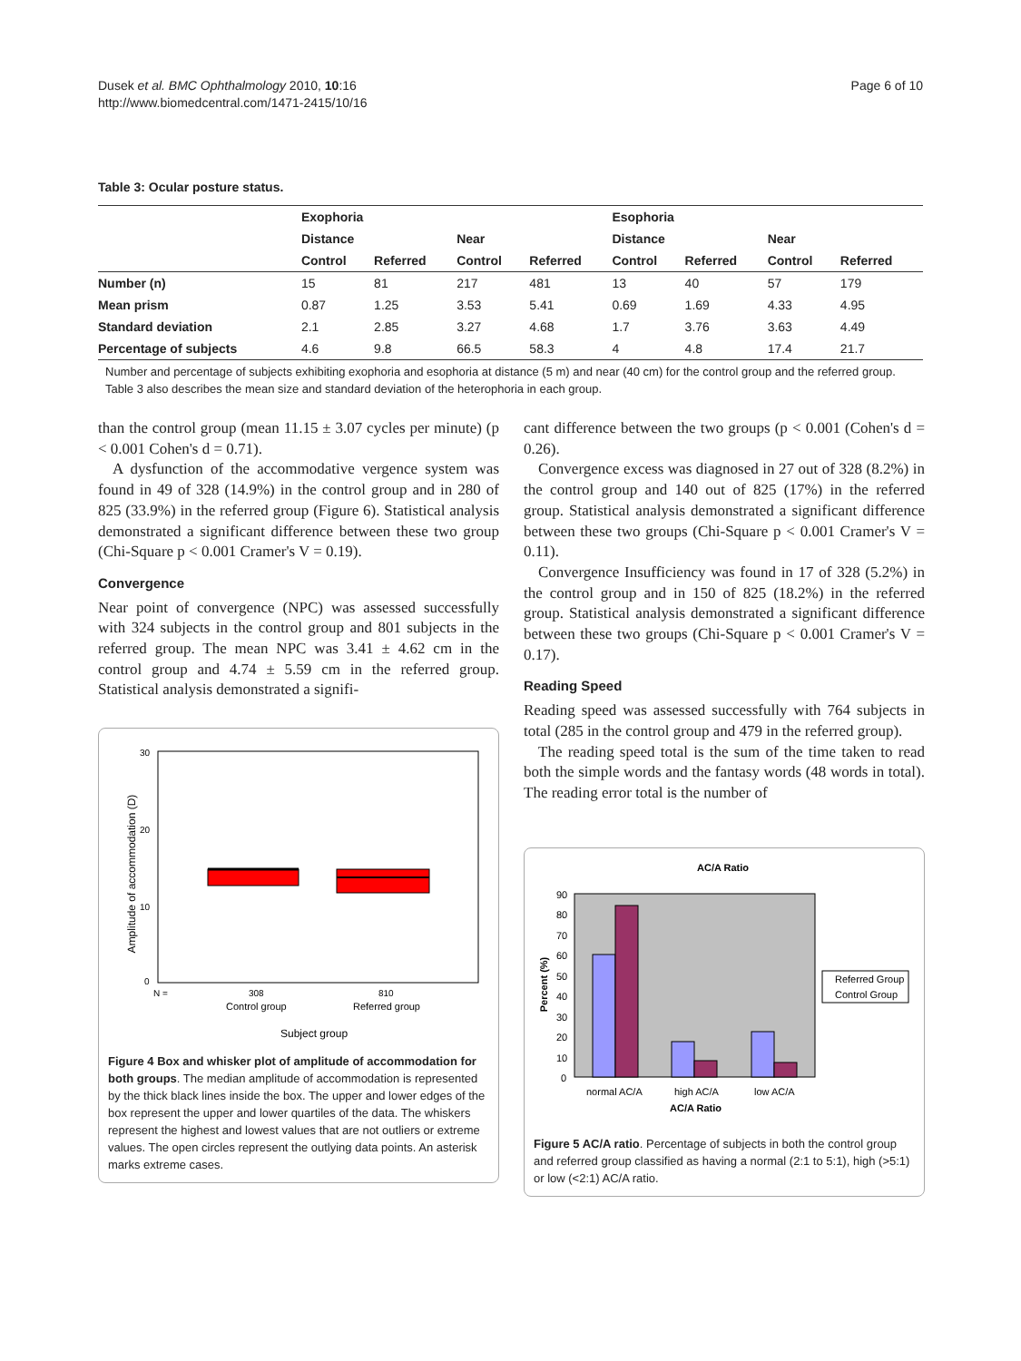Dusek et al. BMC Ophthalmology 2010, 10:16
http://www.biomedcentral.com/1471-2415/10/16
Page 6 of 10
Table 3: Ocular posture status.
| | Exophoria | | | | Esophoria | | | |
| --- | --- | --- | --- | --- | --- | --- | --- | --- |
| | Distance | | Near | | Distance | | Near | |
| | Control | Referred | Control | Referred | Control | Referred | Control | Referred |
| Number (n) | 15 | 81 | 217 | 481 | 13 | 40 | 57 | 179 |
| Mean prism | 0.87 | 1.25 | 3.53 | 5.41 | 0.69 | 1.69 | 4.33 | 4.95 |
| Standard deviation | 2.1 | 2.85 | 3.27 | 4.68 | 1.7 | 3.76 | 3.63 | 4.49 |
| Percentage of subjects | 4.6 | 9.8 | 66.5 | 58.3 | 4 | 4.8 | 17.4 | 21.7 |
Number and percentage of subjects exhibiting exophoria and esophoria at distance (5 m) and near (40 cm) for the control group and the referred group. Table 3 also describes the mean size and standard deviation of the heterophoria in each group.
than the control group (mean 11.15 ± 3.07 cycles per minute) (p < 0.001 Cohen's d = 0.71).
A dysfunction of the accommodative vergence system was found in 49 of 328 (14.9%) in the control group and in 280 of 825 (33.9%) in the referred group (Figure 6). Statistical analysis demonstrated a significant difference between these two group (Chi-Square p < 0.001 Cramer's V = 0.19).
Convergence
Near point of convergence (NPC) was assessed successfully with 324 subjects in the control group and 801 subjects in the referred group. The mean NPC was 3.41 ± 4.62 cm in the control group and 4.74 ± 5.59 cm in the referred group. Statistical analysis demonstrated a signifi-
30
20
10
0
Amplitude of accommodation (D)
N =
308
810
Control group
Referred group
Subject group
Figure 4 Box and whisker plot of amplitude of accommodation for both groups. The median amplitude of accommodation is represented by the thick black lines inside the box. The upper and lower edges of the box represent the upper and lower quartiles of the data. The whiskers represent the highest and lowest values that are not outliers or extreme values. The open circles represent the outlying data points. An asterisk marks extreme cases.
cant difference between the two groups (p < 0.001 (Cohen's d = 0.26).
Convergence excess was diagnosed in 27 out of 328 (8.2%) in the control group and 140 out of 825 (17%) in the referred group. Statistical analysis demonstrated a significant difference between these two groups (Chi-Square p < 0.001 Cramer's V = 0.11).
Convergence Insufficiency was found in 17 of 328 (5.2%) in the control group and in 150 of 825 (18.2%) in the referred group. Statistical analysis demonstrated a significant difference between these two groups (Chi-Square p < 0.001 Cramer's V = 0.17).
Reading Speed
Reading speed was assessed successfully with 764 subjects in total (285 in the control group and 479 in the referred group).
The reading speed total is the sum of the time taken to read both the simple words and the fantasy words (48 words in total). The reading error total is the number of
AC/A Ratio
90
80
70
60
50
40
30
20
10
0
Percent (%)
normal AC/A
high AC/A
low AC/A
AC/A Ratio
Referred Group
Control Group
Figure 5 AC/A ratio. Percentage of subjects in both the control group and referred group classified as having a normal (2:1 to 5:1), high (>5:1) or low (<2:1) AC/A ratio.